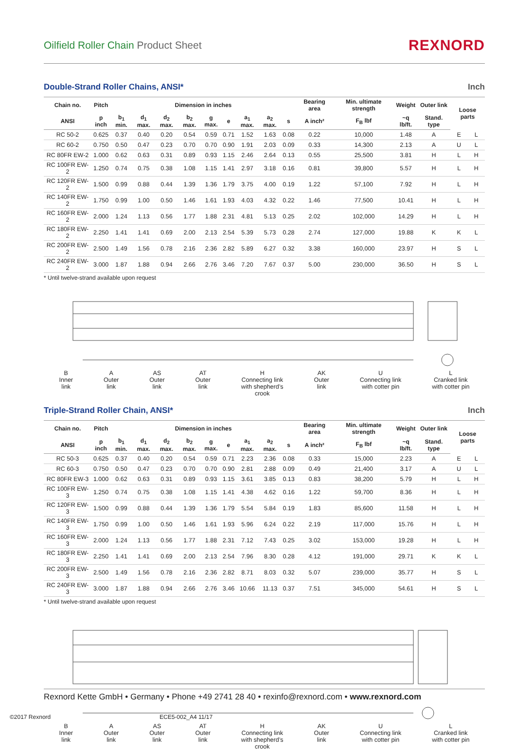Oilfield Roller Chain Product Sheet
REXNORD
Double-Strand Roller Chains, ANSI* Inch
| Chain no. | Pitch | Dimension in inches | | | | | | | | | Bearing area | Min. ultimate strength | Weight | Outer link | Loose parts | |
| --- | --- | --- | --- | --- | --- | --- | --- | --- | --- | --- | --- | --- | --- | --- | --- | --- |
| ANSI | p inch | b<sub>1</sub> min. | d<sub>1</sub> max. | d<sub>2</sub> max. | b<sub>2</sub> max. | g max. | e | a<sub>1</sub> max. | a<sub>2</sub> max. | s | A inch² | F<sub>B</sub> lbf | ~q lb/ft. | Stand. type | | |
| RC 50-2 | 0.625 | 0.37 | 0.40 | 0.20 | 0.54 | 0.59 | 0.71 | 1.52 | 1.63 | 0.08 | 0.22 | 10,000 | 1.48 | A | E | L |
| RC 60-2 | 0.750 | 0.50 | 0.47 | 0.23 | 0.70 | 0.70 | 0.90 | 1.91 | 2.03 | 0.09 | 0.33 | 14,300 | 2.13 | A | U | L |
| RC 80FR EW-2 | 1.000 | 0.62 | 0.63 | 0.31 | 0.89 | 0.93 | 1.15 | 2.46 | 2.64 | 0.13 | 0.55 | 25,500 | 3.81 | H | L | H |
| RC 100FR EW-2 | 1.250 | 0.74 | 0.75 | 0.38 | 1.08 | 1.15 | 1.41 | 2.97 | 3.18 | 0.16 | 0.81 | 39,800 | 5.57 | H | L | H |
| RC 120FR EW-2 | 1.500 | 0.99 | 0.88 | 0.44 | 1.39 | 1.36 | 1.79 | 3.75 | 4.00 | 0.19 | 1.22 | 57,100 | 7.92 | H | L | H |
| RC 140FR EW-2 | 1.750 | 0.99 | 1.00 | 0.50 | 1.46 | 1.61 | 1.93 | 4.03 | 4.32 | 0.22 | 1.46 | 77,500 | 10.41 | H | L | H |
| RC 160FR EW-2 | 2.000 | 1.24 | 1.13 | 0.56 | 1.77 | 1.88 | 2.31 | 4.81 | 5.13 | 0.25 | 2.02 | 102,000 | 14.29 | H | L | H |
| RC 180FR EW-2 | 2.250 | 1.41 | 1.41 | 0.69 | 2.00 | 2.13 | 2.54 | 5.39 | 5.73 | 0.28 | 2.74 | 127,000 | 19.88 | K | K | L |
| RC 200FR EW-2 | 2.500 | 1.49 | 1.56 | 0.78 | 2.16 | 2.36 | 2.82 | 5.89 | 6.27 | 0.32 | 3.38 | 160,000 | 23.97 | H | S | L |
| RC 240FR EW-2 | 3.000 | 1.87 | 1.88 | 0.94 | 2.66 | 2.76 | 3.46 | 7.20 | 7.67 | 0.37 | 5.00 | 230,000 | 36.50 | H | S | L |
* Until twelve-strand available upon request
B
Inner
link A
Outer
link AS
Outer
link AT
Outer
link H
Connecting link
with shepherd’s
crook AK
Outer
link U
Connecting link
with cotter pin L
Cranked link
with cotter pin
Triple-Strand Roller Chain, ANSI* Inch
| Chain no. | Pitch | Dimension in inches | | | | | | | | | Bearing area | Min. ultimate strength | Weight | Outer link | Loose parts | |
| --- | --- | --- | --- | --- | --- | --- | --- | --- | --- | --- | --- | --- | --- | --- | --- | --- |
| ANSI | p inch | b<sub>1</sub> min. | d<sub>1</sub> max. | d<sub>2</sub> max. | b<sub>2</sub> max. | g max. | e | a<sub>1</sub> max. | a<sub>2</sub> max. | s | A inch² | F<sub>B</sub> lbf | ~q lb/ft. | Stand. type | | |
| RC 50-3 | 0.625 | 0.37 | 0.40 | 0.20 | 0.54 | 0.59 | 0.71 | 2.23 | 2.36 | 0.08 | 0.33 | 15,000 | 2.23 | A | E | L |
| RC 60-3 | 0.750 | 0.50 | 0.47 | 0.23 | 0.70 | 0.70 | 0.90 | 2.81 | 2.88 | 0.09 | 0.49 | 21,400 | 3.17 | A | U | L |
| RC 80FR EW-3 | 1.000 | 0.62 | 0.63 | 0.31 | 0.89 | 0.93 | 1.15 | 3.61 | 3.85 | 0.13 | 0.83 | 38,200 | 5.79 | H | L | H |
| RC 100FR EW-3 | 1.250 | 0.74 | 0.75 | 0.38 | 1.08 | 1.15 | 1.41 | 4.38 | 4.62 | 0.16 | 1.22 | 59,700 | 8.36 | H | L | H |
| RC 120FR EW-3 | 1.500 | 0.99 | 0.88 | 0.44 | 1.39 | 1.36 | 1.79 | 5.54 | 5.84 | 0.19 | 1.83 | 85,600 | 11.58 | H | L | H |
| RC 140FR EW-3 | 1.750 | 0.99 | 1.00 | 0.50 | 1.46 | 1.61 | 1.93 | 5.96 | 6.24 | 0.22 | 2.19 | 117,000 | 15.76 | H | L | H |
| RC 160FR EW-3 | 2.000 | 1.24 | 1.13 | 0.56 | 1.77 | 1.88 | 2.31 | 7.12 | 7.43 | 0.25 | 3.02 | 153,000 | 19.28 | H | L | H |
| RC 180FR EW-3 | 2.250 | 1.41 | 1.41 | 0.69 | 2.00 | 2.13 | 2.54 | 7.96 | 8.30 | 0.28 | 4.12 | 191,000 | 29.71 | K | K | L |
| RC 200FR EW-3 | 2.500 | 1.49 | 1.56 | 0.78 | 2.16 | 2.36 | 2.82 | 8.71 | 8.03 | 0.32 | 5.07 | 239,000 | 35.77 | H | S | L |
| RC 240FR EW-3 | 3.000 | 1.87 | 1.88 | 0.94 | 2.66 | 2.76 | 3.46 | 10.66 | 11.13 | 0.37 | 7.51 | 345,000 | 54.61 | H | S | L |
* Until twelve-strand available upon request
B
Inner
link A
Outer
link AS
Outer
link AT
Outer
link H
Connecting link
with shepherd’s
crook AK
Outer
link U
Connecting link
with cotter pin L
Cranked link
with cotter pin
Rexnord Kette GmbH • Germany • Phone +49 2741 28 40 • rexinfo@rexnord.com • www.rexnord.com
©2017 Rexnord ECE5-002_A4 11/17